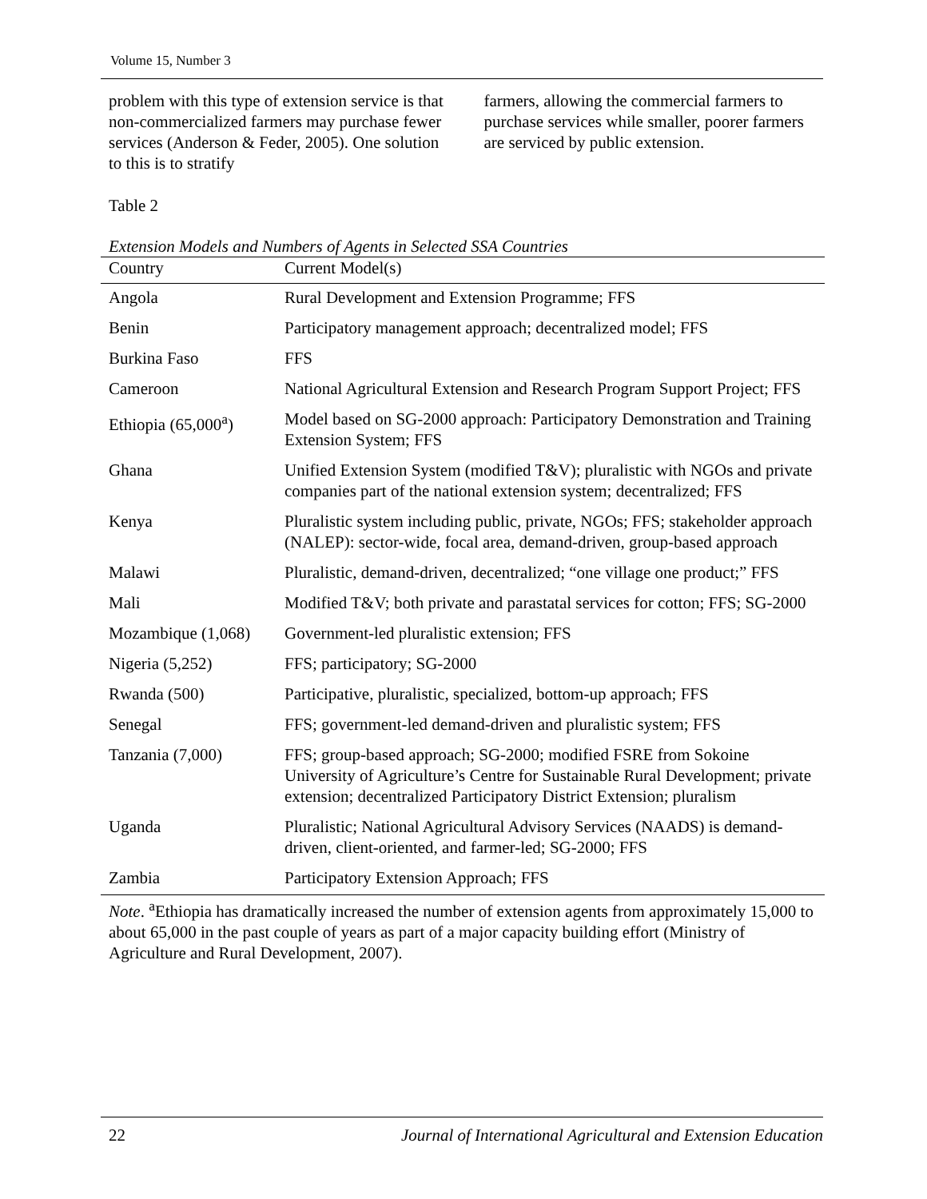Volume 15, Number 3
problem with this type of extension service is that non-commercialized farmers may purchase fewer services (Anderson & Feder, 2005). One solution to this is to stratify
farmers, allowing the commercial farmers to purchase services while smaller, poorer farmers are serviced by public extension.
Table 2
Extension Models and Numbers of Agents in Selected SSA Countries
| Country | Current Model(s) |
| --- | --- |
| Angola | Rural Development and Extension Programme; FFS |
| Benin | Participatory management approach; decentralized model; FFS |
| Burkina Faso | FFS |
| Cameroon | National Agricultural Extension and Research Program Support Project; FFS |
| Ethiopia (65,000<sup>a</sup>) | Model based on SG-2000 approach: Participatory Demonstration and Training Extension System; FFS |
| Ghana | Unified Extension System (modified T&V); pluralistic with NGOs and private companies part of the national extension system; decentralized; FFS |
| Kenya | Pluralistic system including public, private, NGOs; FFS; stakeholder approach (NALEP): sector-wide, focal area, demand-driven, group-based approach |
| Malawi | Pluralistic, demand-driven, decentralized; “one village one product;” FFS |
| Mali | Modified T&V; both private and parastatal services for cotton; FFS; SG-2000 |
| Mozambique (1,068) | Government-led pluralistic extension; FFS |
| Nigeria (5,252) | FFS; participatory; SG-2000 |
| Rwanda (500) | Participative, pluralistic, specialized, bottom-up approach; FFS |
| Senegal | FFS; government-led demand-driven and pluralistic system; FFS |
| Tanzania (7,000) | FFS; group-based approach; SG-2000; modified FSRE from Sokoine University of Agriculture’s Centre for Sustainable Rural Development; private extension; decentralized Participatory District Extension; pluralism |
| Uganda | Pluralistic; National Agricultural Advisory Services (NAADS) is demand-driven, client-oriented, and farmer-led; SG-2000; FFS |
| Zambia | Participatory Extension Approach; FFS |
Note. <sup>a</sup>Ethiopia has dramatically increased the number of extension agents from approximately 15,000 to about 65,000 in the past couple of years as part of a major capacity building effort (Ministry of Agriculture and Rural Development, 2007).
22 Journal of International Agricultural and Extension Education